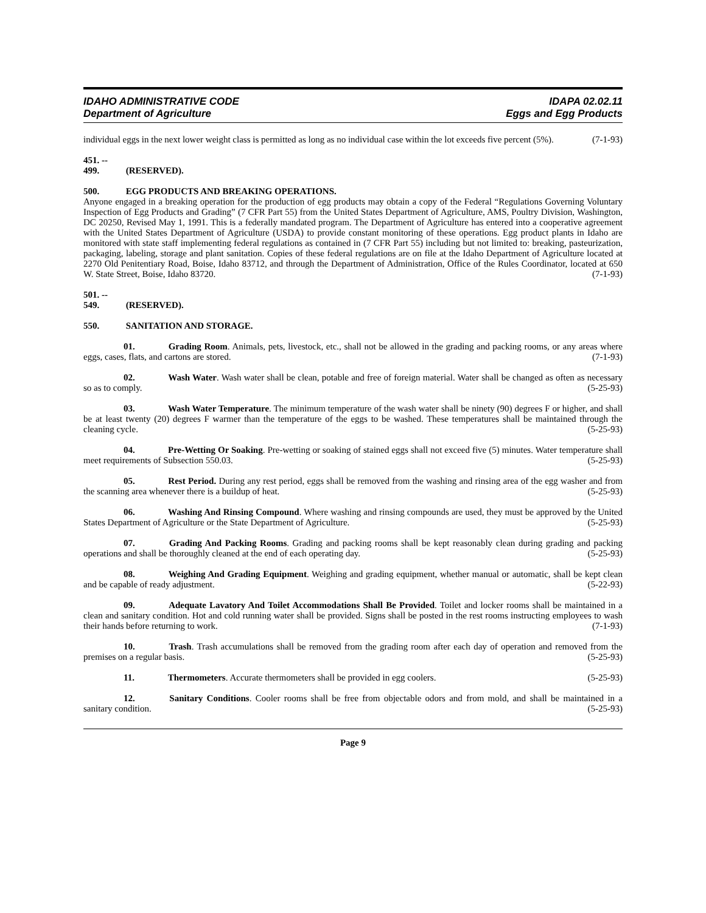IDAHO ADMINISTRATIVE CODE
Department of Agriculture
IDAPA 02.02.11
Eggs and Egg Products
individual eggs in the next lower weight class is permitted as long as no individual case within the lot exceeds five percent (5%). (7-1-93)
451. -- 499. (RESERVED).
500. EGG PRODUCTS AND BREAKING OPERATIONS.
Anyone engaged in a breaking operation for the production of egg products may obtain a copy of the Federal “Regulations Governing Voluntary Inspection of Egg Products and Grading” (7 CFR Part 55) from the United States Department of Agriculture, AMS, Poultry Division, Washington, DC 20250, Revised May 1, 1991. This is a federally mandated program. The Department of Agriculture has entered into a cooperative agreement with the United States Department of Agriculture (USDA) to provide constant monitoring of these operations. Egg product plants in Idaho are monitored with state staff implementing federal regulations as contained in (7 CFR Part 55) including but not limited to: breaking, pasteurization, packaging, labeling, storage and plant sanitation. Copies of these federal regulations are on file at the Idaho Department of Agriculture located at 2270 Old Penitentiary Road, Boise, Idaho 83712, and through the Department of Administration, Office of the Rules Coordinator, located at 650 W. State Street, Boise, Idaho 83720. (7-1-93)
501. -- 549. (RESERVED).
550. SANITATION AND STORAGE.
01. Grading Room. Animals, pets, livestock, etc., shall not be allowed in the grading and packing rooms, or any areas where eggs, cases, flats, and cartons are stored. (7-1-93)
02. Wash Water. Wash water shall be clean, potable and free of foreign material. Water shall be changed as often as necessary so as to comply. (5-25-93)
03. Wash Water Temperature. The minimum temperature of the wash water shall be ninety (90) degrees F or higher, and shall be at least twenty (20) degrees F warmer than the temperature of the eggs to be washed. These temperatures shall be maintained through the cleaning cycle. (5-25-93)
04. Pre-Wetting Or Soaking. Pre-wetting or soaking of stained eggs shall not exceed five (5) minutes. Water temperature shall meet requirements of Subsection 550.03. (5-25-93)
05. Rest Period. During any rest period, eggs shall be removed from the washing and rinsing area of the egg washer and from the scanning area whenever there is a buildup of heat. (5-25-93)
06. Washing And Rinsing Compound. Where washing and rinsing compounds are used, they must be approved by the United States Department of Agriculture or the State Department of Agriculture. (5-25-93)
07. Grading And Packing Rooms. Grading and packing rooms shall be kept reasonably clean during grading and packing operations and shall be thoroughly cleaned at the end of each operating day. (5-25-93)
08. Weighing And Grading Equipment. Weighing and grading equipment, whether manual or automatic, shall be kept clean and be capable of ready adjustment. (5-22-93)
09. Adequate Lavatory And Toilet Accommodations Shall Be Provided. Toilet and locker rooms shall be maintained in a clean and sanitary condition. Hot and cold running water shall be provided. Signs shall be posted in the rest rooms instructing employees to wash their hands before returning to work. (7-1-93)
10. Trash. Trash accumulations shall be removed from the grading room after each day of operation and removed from the premises on a regular basis. (5-25-93)
11. Thermometers. Accurate thermometers shall be provided in egg coolers. (5-25-93)
12. Sanitary Conditions. Cooler rooms shall be free from objectable odors and from mold, and shall be maintained in a sanitary condition. (5-25-93)
Page 9